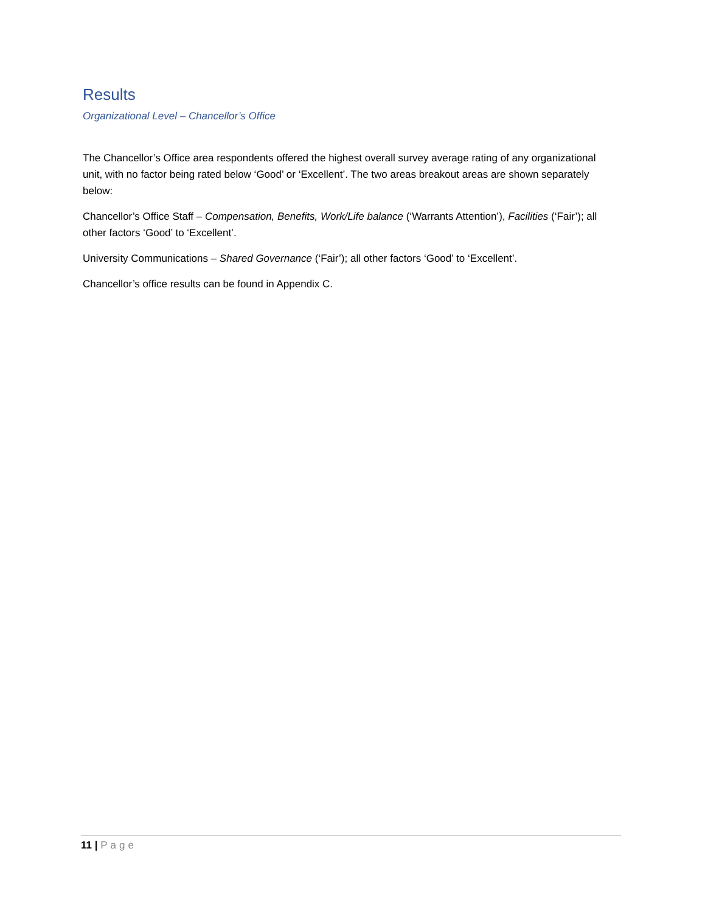Results
Organizational Level – Chancellor’s Office
The Chancellor’s Office area respondents offered the highest overall survey average rating of any organizational unit, with no factor being rated below ‘Good’ or ‘Excellent’. The two areas breakout areas are shown separately below:
Chancellor’s Office Staff – Compensation, Benefits, Work/Life balance (‘Warrants Attention’), Facilities (‘Fair’); all other factors ‘Good’ to ‘Excellent’.
University Communications – Shared Governance (‘Fair’); all other factors ‘Good’ to ‘Excellent’.
Chancellor’s office results can be found in Appendix C.
11 | Page